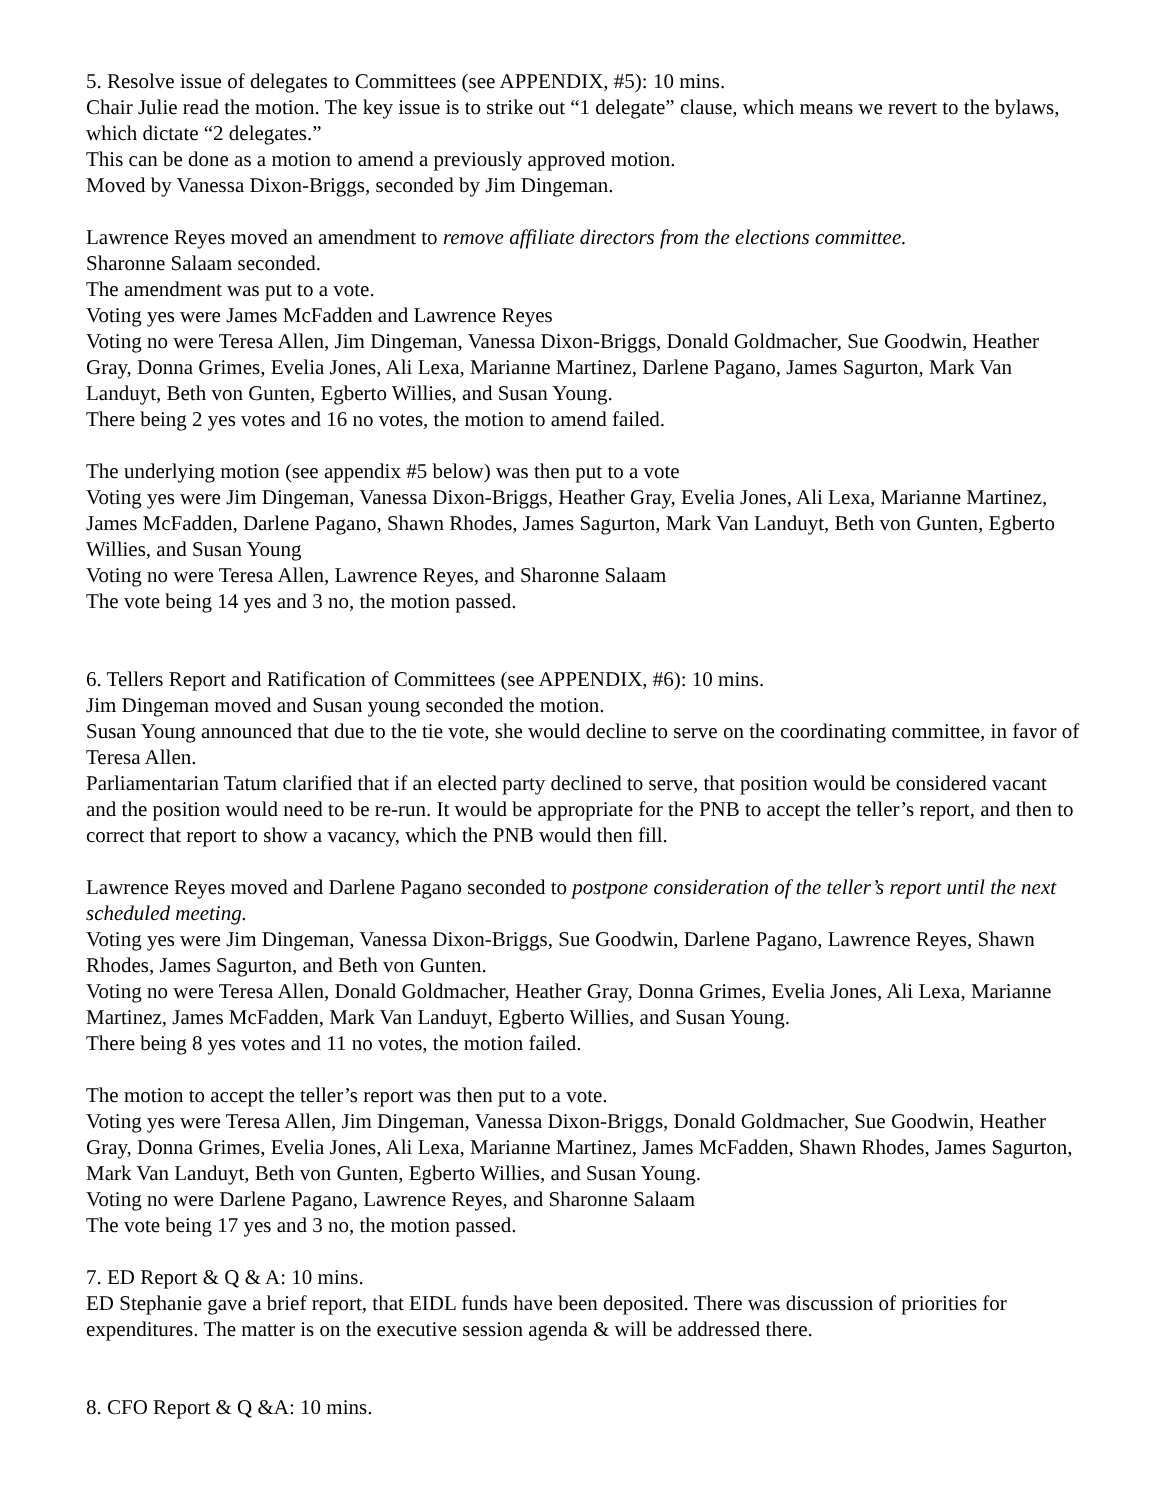5. Resolve issue of delegates to Committees (see APPENDIX, #5): 10 mins.
Chair Julie read the motion. The key issue is to strike out “1 delegate” clause, which means we revert to the bylaws, which dictate “2 delegates.”
This can be done as a motion to amend a previously approved motion.
Moved by Vanessa Dixon-Briggs, seconded by Jim Dingeman.
Lawrence Reyes moved an amendment to remove affiliate directors from the elections committee.
Sharonne Salaam seconded.
The amendment was put to a vote.
Voting yes were James McFadden and Lawrence Reyes
Voting no were Teresa Allen, Jim Dingeman, Vanessa Dixon-Briggs, Donald Goldmacher, Sue Goodwin, Heather Gray, Donna Grimes, Evelia Jones, Ali Lexa, Marianne Martinez, Darlene Pagano, James Sagurton, Mark Van Landuyt, Beth von Gunten, Egberto Willies, and Susan Young.
There being 2 yes votes and 16 no votes, the motion to amend failed.
The underlying motion (see appendix #5 below) was then put to a vote
Voting yes were Jim Dingeman, Vanessa Dixon-Briggs, Heather Gray, Evelia Jones, Ali Lexa, Marianne Martinez, James McFadden, Darlene Pagano, Shawn Rhodes, James Sagurton, Mark Van Landuyt, Beth von Gunten, Egberto Willies, and Susan Young
Voting no were Teresa Allen, Lawrence Reyes, and Sharonne Salaam
The vote being 14 yes and 3 no, the motion passed.
6. Tellers Report and Ratification of Committees (see APPENDIX, #6): 10 mins.
Jim Dingeman moved and Susan young seconded the motion.
Susan Young announced that due to the tie vote, she would decline to serve on the coordinating committee, in favor of Teresa Allen.
Parliamentarian Tatum clarified that if an elected party declined to serve, that position would be considered vacant and the position would need to be re-run. It would be appropriate for the PNB to accept the teller’s report, and then to correct that report to show a vacancy, which the PNB would then fill.
Lawrence Reyes moved and Darlene Pagano seconded to postpone consideration of the teller’s report until the next scheduled meeting.
Voting yes were Jim Dingeman, Vanessa Dixon-Briggs, Sue Goodwin, Darlene Pagano, Lawrence Reyes, Shawn Rhodes, James Sagurton, and Beth von Gunten.
Voting no were Teresa Allen, Donald Goldmacher, Heather Gray, Donna Grimes, Evelia Jones, Ali Lexa, Marianne Martinez, James McFadden, Mark Van Landuyt, Egberto Willies, and Susan Young.
There being 8 yes votes and 11 no votes, the motion failed.
The motion to accept the teller’s report was then put to a vote.
Voting yes were Teresa Allen, Jim Dingeman, Vanessa Dixon-Briggs, Donald Goldmacher, Sue Goodwin, Heather Gray, Donna Grimes, Evelia Jones, Ali Lexa, Marianne Martinez, James McFadden, Shawn Rhodes, James Sagurton, Mark Van Landuyt, Beth von Gunten, Egberto Willies, and Susan Young.
Voting no were Darlene Pagano, Lawrence Reyes, and Sharonne Salaam
The vote being 17 yes and 3 no, the motion passed.
7. ED Report & Q & A: 10 mins.
ED Stephanie gave a brief report, that EIDL funds have been deposited. There was discussion of priorities for expenditures. The matter is on the executive session agenda & will be addressed there.
8. CFO Report & Q &A: 10 mins.